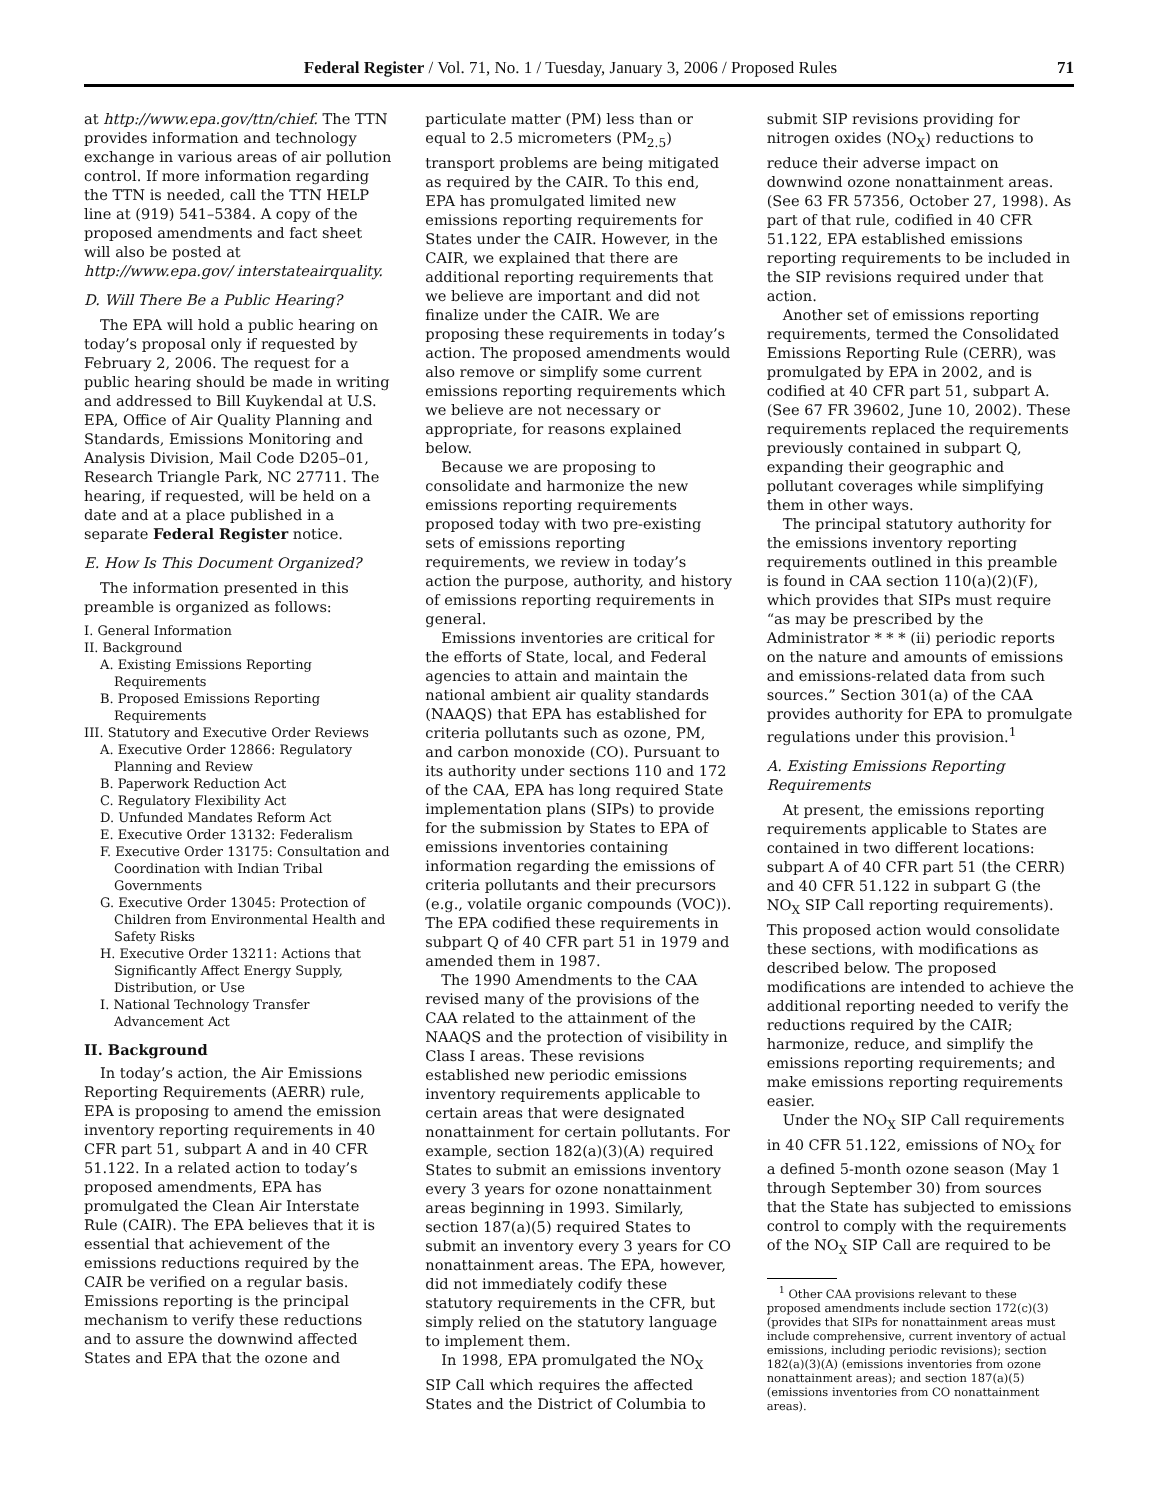Federal Register / Vol. 71, No. 1 / Tuesday, January 3, 2006 / Proposed Rules 71
at http://www.epa.gov/ttn/chief. The TTN provides information and technology exchange in various areas of air pollution control. If more information regarding the TTN is needed, call the TTN HELP line at (919) 541–5384. A copy of the proposed amendments and fact sheet will also be posted at http://www.epa.gov/ interstateairquality.
D. Will There Be a Public Hearing?
The EPA will hold a public hearing on today’s proposal only if requested by February 2, 2006. The request for a public hearing should be made in writing and addressed to Bill Kuykendal at U.S. EPA, Office of Air Quality Planning and Standards, Emissions Monitoring and Analysis Division, Mail Code D205–01, Research Triangle Park, NC 27711. The hearing, if requested, will be held on a date and at a place published in a separate Federal Register notice.
E. How Is This Document Organized?
The information presented in this preamble is organized as follows:
I. General Information
II. Background
A. Existing Emissions Reporting Requirements
B. Proposed Emissions Reporting Requirements
III. Statutory and Executive Order Reviews
A. Executive Order 12866: Regulatory Planning and Review
B. Paperwork Reduction Act
C. Regulatory Flexibility Act
D. Unfunded Mandates Reform Act
E. Executive Order 13132: Federalism
F. Executive Order 13175: Consultation and Coordination with Indian Tribal Governments
G. Executive Order 13045: Protection of Children from Environmental Health and Safety Risks
H. Executive Order 13211: Actions that Significantly Affect Energy Supply, Distribution, or Use
I. National Technology Transfer Advancement Act
II. Background
In today’s action, the Air Emissions Reporting Requirements (AERR) rule, EPA is proposing to amend the emission inventory reporting requirements in 40 CFR part 51, subpart A and in 40 CFR 51.122. In a related action to today’s proposed amendments, EPA has promulgated the Clean Air Interstate Rule (CAIR). The EPA believes that it is essential that achievement of the emissions reductions required by the CAIR be verified on a regular basis. Emissions reporting is the principal mechanism to verify these reductions and to assure the downwind affected States and EPA that the ozone and
particulate matter (PM) less than or equal to 2.5 micrometers (PM<sub>2.5</sub>) transport problems are being mitigated as required by the CAIR. To this end, EPA has promulgated limited new emissions reporting requirements for States under the CAIR. However, in the CAIR, we explained that there are additional reporting requirements that we believe are important and did not finalize under the CAIR. We are proposing these requirements in today’s action. The proposed amendments would also remove or simplify some current emissions reporting requirements which we believe are not necessary or appropriate, for reasons explained below.
Because we are proposing to consolidate and harmonize the new emissions reporting requirements proposed today with two pre-existing sets of emissions reporting requirements, we review in today’s action the purpose, authority, and history of emissions reporting requirements in general.
Emissions inventories are critical for the efforts of State, local, and Federal agencies to attain and maintain the national ambient air quality standards (NAAQS) that EPA has established for criteria pollutants such as ozone, PM, and carbon monoxide (CO). Pursuant to its authority under sections 110 and 172 of the CAA, EPA has long required State implementation plans (SIPs) to provide for the submission by States to EPA of emissions inventories containing information regarding the emissions of criteria pollutants and their precursors (e.g., volatile organic compounds (VOC)). The EPA codified these requirements in subpart Q of 40 CFR part 51 in 1979 and amended them in 1987.
The 1990 Amendments to the CAA revised many of the provisions of the CAA related to the attainment of the NAAQS and the protection of visibility in Class I areas. These revisions established new periodic emissions inventory requirements applicable to certain areas that were designated nonattainment for certain pollutants. For example, section 182(a)(3)(A) required States to submit an emissions inventory every 3 years for ozone nonattainment areas beginning in 1993. Similarly, section 187(a)(5) required States to submit an inventory every 3 years for CO nonattainment areas. The EPA, however, did not immediately codify these statutory requirements in the CFR, but simply relied on the statutory language to implement them.
In 1998, EPA promulgated the NO<sub>X</sub> SIP Call which requires the affected States and the District of Columbia to
submit SIP revisions providing for nitrogen oxides (NO<sub>X</sub>) reductions to reduce their adverse impact on downwind ozone nonattainment areas. (See 63 FR 57356, October 27, 1998). As part of that rule, codified in 40 CFR 51.122, EPA established emissions reporting requirements to be included in the SIP revisions required under that action.
Another set of emissions reporting requirements, termed the Consolidated Emissions Reporting Rule (CERR), was promulgated by EPA in 2002, and is codified at 40 CFR part 51, subpart A. (See 67 FR 39602, June 10, 2002). These requirements replaced the requirements previously contained in subpart Q, expanding their geographic and pollutant coverages while simplifying them in other ways.
The principal statutory authority for the emissions inventory reporting requirements outlined in this preamble is found in CAA section 110(a)(2)(F), which provides that SIPs must require “as may be prescribed by the Administrator * * * (ii) periodic reports on the nature and amounts of emissions and emissions-related data from such sources.” Section 301(a) of the CAA provides authority for EPA to promulgate regulations under this provision.<sup>1</sup>
A. Existing Emissions Reporting Requirements
At present, the emissions reporting requirements applicable to States are contained in two different locations: subpart A of 40 CFR part 51 (the CERR) and 40 CFR 51.122 in subpart G (the NO<sub>X</sub> SIP Call reporting requirements). This proposed action would consolidate these sections, with modifications as described below. The proposed modifications are intended to achieve the additional reporting needed to verify the reductions required by the CAIR; harmonize, reduce, and simplify the emissions reporting requirements; and make emissions reporting requirements easier.
Under the NO<sub>X</sub> SIP Call requirements in 40 CFR 51.122, emissions of NO<sub>X</sub> for a defined 5-month ozone season (May 1 through September 30) from sources that the State has subjected to emissions control to comply with the requirements of the NO<sub>X</sub> SIP Call are required to be
<sup>1</sup> Other CAA provisions relevant to these proposed amendments include section 172(c)(3) (provides that SIPs for nonattainment areas must include comprehensive, current inventory of actual emissions, including periodic revisions); section 182(a)(3)(A) (emissions inventories from ozone nonattainment areas); and section 187(a)(5) (emissions inventories from CO nonattainment areas).